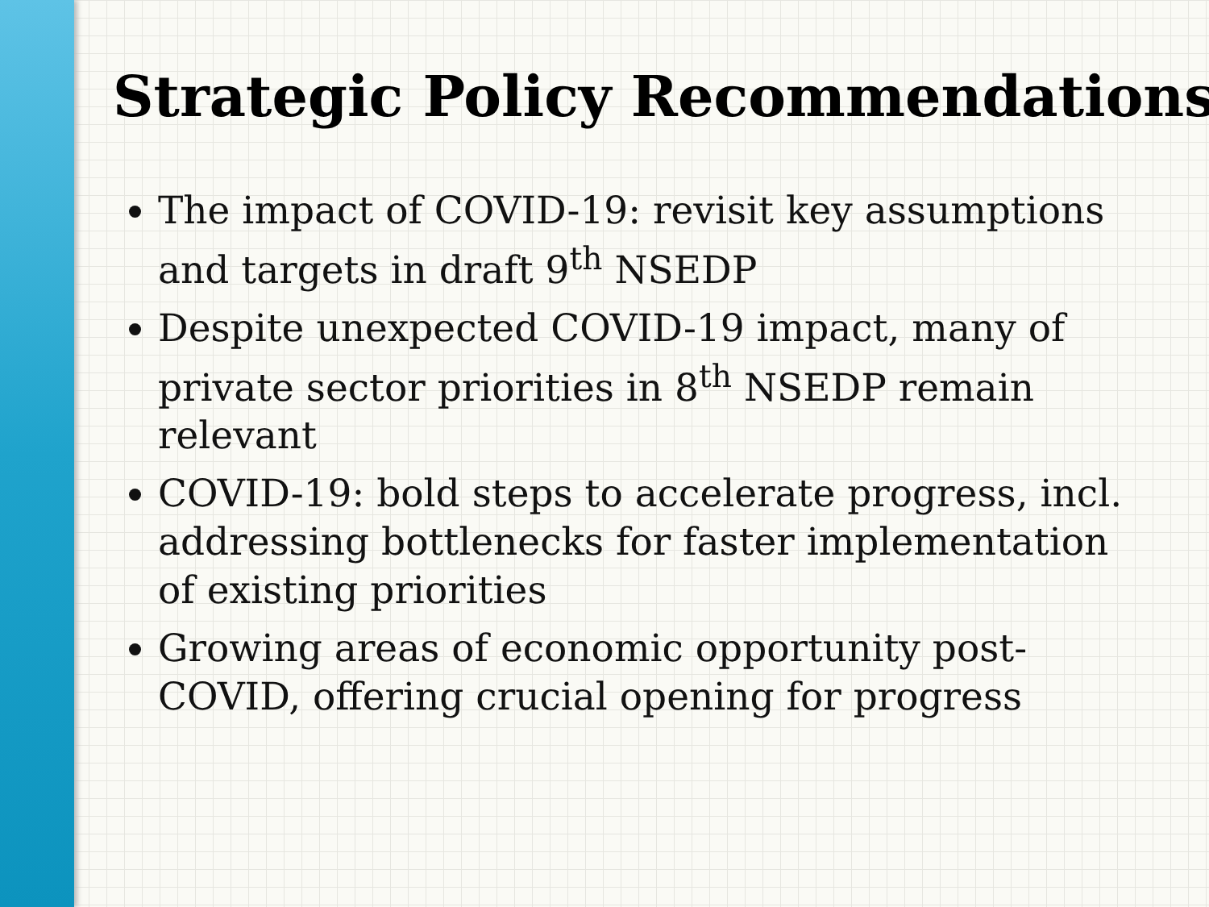Strategic Policy Recommendations
The impact of COVID-19: revisit key assumptions and targets in draft 9<sup>th</sup> NSEDP
Despite unexpected COVID-19 impact, many of private sector priorities in 8<sup>th</sup> NSEDP remain relevant
COVID-19: bold steps to accelerate progress, incl. addressing bottlenecks for faster implementation of existing priorities
Growing areas of economic opportunity post-COVID, offering crucial opening for progress